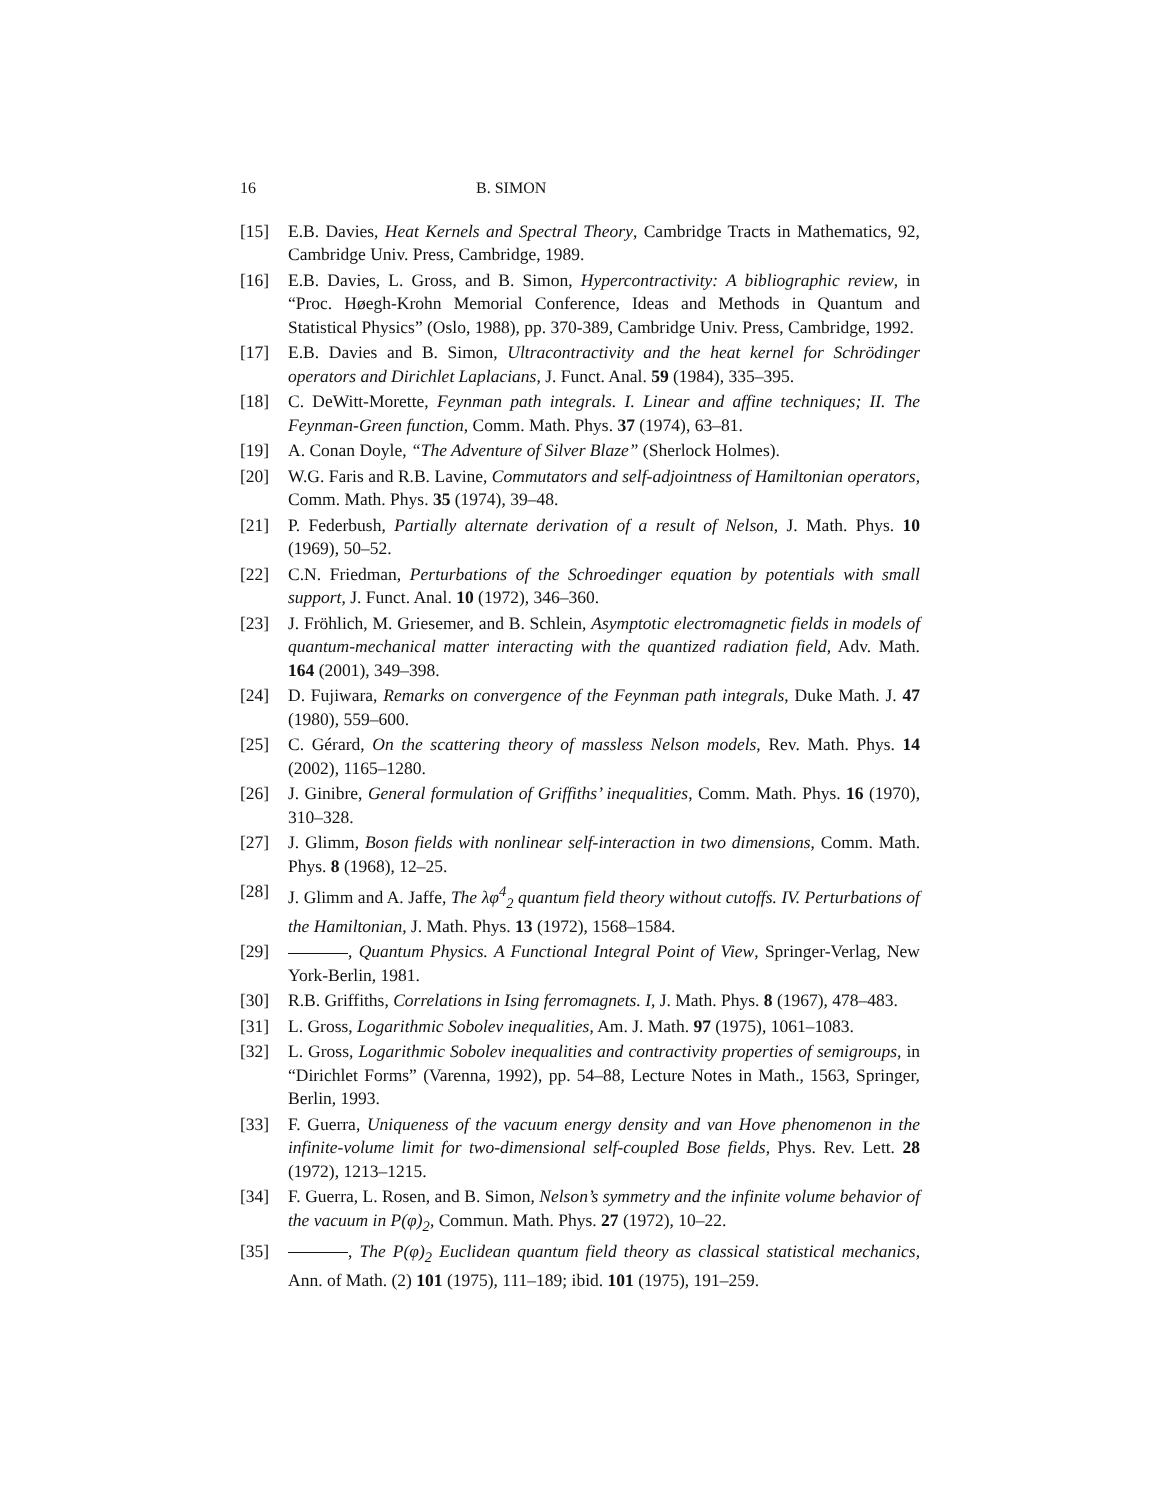16 B. SIMON
[15] E.B. Davies, Heat Kernels and Spectral Theory, Cambridge Tracts in Mathematics, 92, Cambridge Univ. Press, Cambridge, 1989.
[16] E.B. Davies, L. Gross, and B. Simon, Hypercontractivity: A bibliographic review, in “Proc. Høegh-Krohn Memorial Conference, Ideas and Methods in Quantum and Statistical Physics” (Oslo, 1988), pp. 370-389, Cambridge Univ. Press, Cambridge, 1992.
[17] E.B. Davies and B. Simon, Ultracontractivity and the heat kernel for Schrödinger operators and Dirichlet Laplacians, J. Funct. Anal. 59 (1984), 335–395.
[18] C. DeWitt-Morette, Feynman path integrals. I. Linear and affine techniques; II. The Feynman-Green function, Comm. Math. Phys. 37 (1974), 63–81.
[19] A. Conan Doyle, “The Adventure of Silver Blaze” (Sherlock Holmes).
[20] W.G. Faris and R.B. Lavine, Commutators and self-adjointness of Hamiltonian operators, Comm. Math. Phys. 35 (1974), 39–48.
[21] P. Federbush, Partially alternate derivation of a result of Nelson, J. Math. Phys. 10 (1969), 50–52.
[22] C.N. Friedman, Perturbations of the Schroedinger equation by potentials with small support, J. Funct. Anal. 10 (1972), 346–360.
[23] J. Fröhlich, M. Griesemer, and B. Schlein, Asymptotic electromagnetic fields in models of quantum-mechanical matter interacting with the quantized radiation field, Adv. Math. 164 (2001), 349–398.
[24] D. Fujiwara, Remarks on convergence of the Feynman path integrals, Duke Math. J. 47 (1980), 559–600.
[25] C. Gérard, On the scattering theory of massless Nelson models, Rev. Math. Phys. 14 (2002), 1165–1280.
[26] J. Ginibre, General formulation of Griffiths’ inequalities, Comm. Math. Phys. 16 (1970), 310–328.
[27] J. Glimm, Boson fields with nonlinear self-interaction in two dimensions, Comm. Math. Phys. 8 (1968), 12–25.
[28] J. Glimm and A. Jaffe, The λφ<sup>4</sup><sub>2</sub> quantum field theory without cutoffs. IV. Perturbations of the Hamiltonian, J. Math. Phys. 13 (1972), 1568–1584.
[29] , Quantum Physics. A Functional Integral Point of View, Springer-Verlag, New York-Berlin, 1981.
[30] R.B. Griffiths, Correlations in Ising ferromagnets. I, J. Math. Phys. 8 (1967), 478–483.
[31] L. Gross, Logarithmic Sobolev inequalities, Am. J. Math. 97 (1975), 1061–1083.
[32] L. Gross, Logarithmic Sobolev inequalities and contractivity properties of semigroups, in “Dirichlet Forms” (Varenna, 1992), pp. 54–88, Lecture Notes in Math., 1563, Springer, Berlin, 1993.
[33] F. Guerra, Uniqueness of the vacuum energy density and van Hove phenomenon in the infinite-volume limit for two-dimensional self-coupled Bose fields, Phys. Rev. Lett. 28 (1972), 1213–1215.
[34] F. Guerra, L. Rosen, and B. Simon, Nelson’s symmetry and the infinite volume behavior of the vacuum in P(φ)<sub>2</sub>, Commun. Math. Phys. 27 (1972), 10–22.
[35] , The P(φ)<sub>2</sub> Euclidean quantum field theory as classical statistical mechanics, Ann. of Math. (2) 101 (1975), 111–189; ibid. 101 (1975), 191–259.